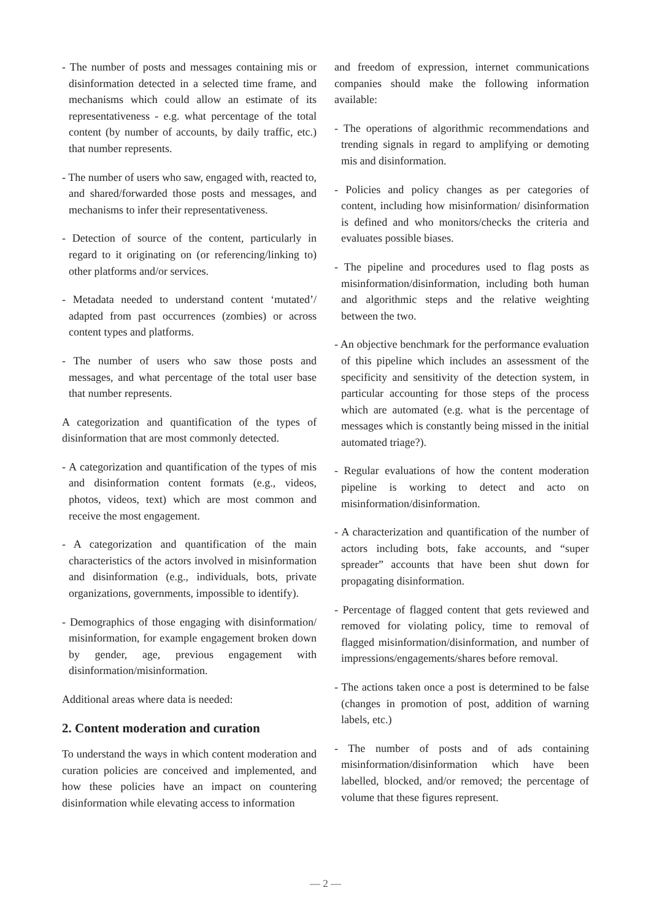- The number of posts and messages containing mis or disinformation detected in a selected time frame, and mechanisms which could allow an estimate of its representativeness - e.g. what percentage of the total content (by number of accounts, by daily traffic, etc.) that number represents.
- The number of users who saw, engaged with, reacted to, and shared/forwarded those posts and messages, and mechanisms to infer their representativeness.
- Detection of source of the content, particularly in regard to it originating on (or referencing/linking to) other platforms and/or services.
- Metadata needed to understand content ‘mutated’/ adapted from past occurrences (zombies) or across content types and platforms.
- The number of users who saw those posts and messages, and what percentage of the total user base that number represents.
A categorization and quantification of the types of disinformation that are most commonly detected.
- A categorization and quantification of the types of mis and disinformation content formats (e.g., videos, photos, videos, text) which are most common and receive the most engagement.
- A categorization and quantification of the main characteristics of the actors involved in misinformation and disinformation (e.g., individuals, bots, private organizations, governments, impossible to identify).
- Demographics of those engaging with disinformation/ misinformation, for example engagement broken down by gender, age, previous engagement with disinformation/misinformation.
Additional areas where data is needed:
2. Content moderation and curation
To understand the ways in which content moderation and curation policies are conceived and implemented, and how these policies have an impact on countering disinformation while elevating access to information
and freedom of expression, internet communications companies should make the following information available:
- The operations of algorithmic recommendations and trending signals in regard to amplifying or demoting mis and disinformation.
- Policies and policy changes as per categories of content, including how misinformation/ disinformation is defined and who monitors/checks the criteria and evaluates possible biases.
- The pipeline and procedures used to flag posts as misinformation/disinformation, including both human and algorithmic steps and the relative weighting between the two.
- An objective benchmark for the performance evaluation of this pipeline which includes an assessment of the specificity and sensitivity of the detection system, in particular accounting for those steps of the process which are automated (e.g. what is the percentage of messages which is constantly being missed in the initial automated triage?).
- Regular evaluations of how the content moderation pipeline is working to detect and acto on misinformation/disinformation.
- A characterization and quantification of the number of actors including bots, fake accounts, and “super spreader” accounts that have been shut down for propagating disinformation.
- Percentage of flagged content that gets reviewed and removed for violating policy, time to removal of flagged misinformation/disinformation, and number of impressions/engagements/shares before removal.
- The actions taken once a post is determined to be false (changes in promotion of post, addition of warning labels, etc.)
- The number of posts and of ads containing misinformation/disinformation which have been labelled, blocked, and/or removed; the percentage of volume that these figures represent.
— 2 —